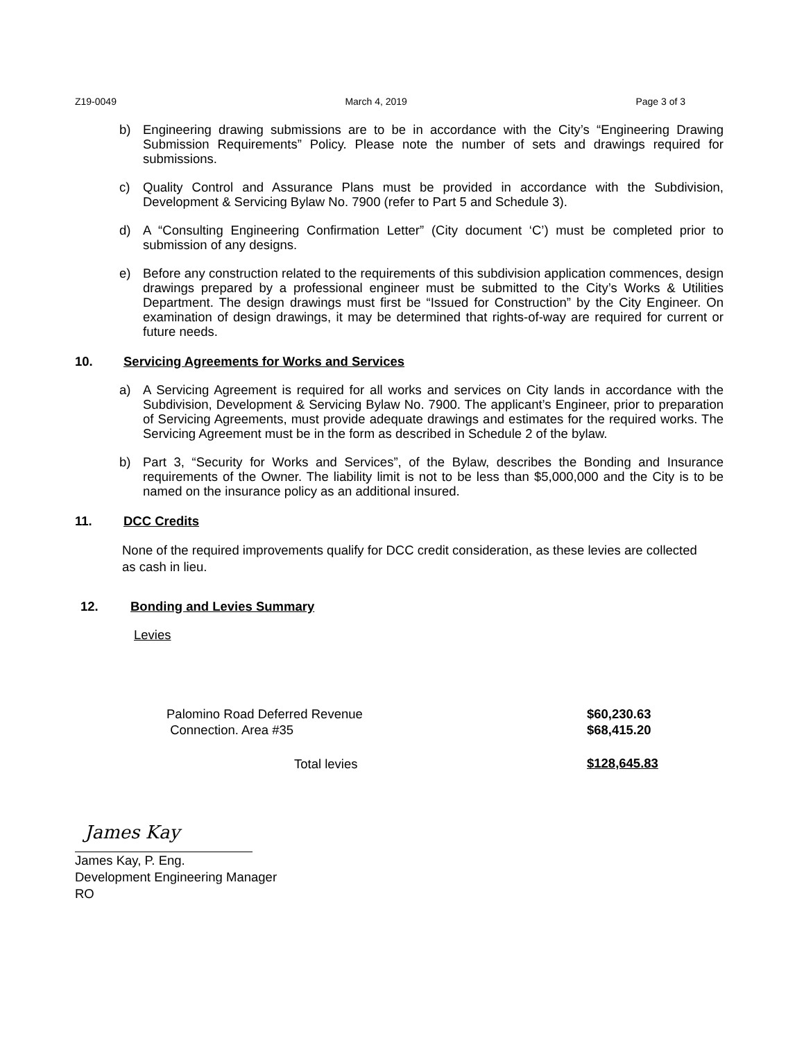Z19-0049 March 4, 2019 Page 3 of 3
b) Engineering drawing submissions are to be in accordance with the City’s “Engineering Drawing Submission Requirements” Policy. Please note the number of sets and drawings required for submissions.
c) Quality Control and Assurance Plans must be provided in accordance with the Subdivision, Development & Servicing Bylaw No. 7900 (refer to Part 5 and Schedule 3).
d) A “Consulting Engineering Confirmation Letter” (City document ‘C’) must be completed prior to submission of any designs.
e) Before any construction related to the requirements of this subdivision application commences, design drawings prepared by a professional engineer must be submitted to the City’s Works & Utilities Department. The design drawings must first be “Issued for Construction” by the City Engineer. On examination of design drawings, it may be determined that rights-of-way are required for current or future needs.
10. Servicing Agreements for Works and Services
a) A Servicing Agreement is required for all works and services on City lands in accordance with the Subdivision, Development & Servicing Bylaw No. 7900. The applicant’s Engineer, prior to preparation of Servicing Agreements, must provide adequate drawings and estimates for the required works. The Servicing Agreement must be in the form as described in Schedule 2 of the bylaw.
b) Part 3, “Security for Works and Services”, of the Bylaw, describes the Bonding and Insurance requirements of the Owner. The liability limit is not to be less than $5,000,000 and the City is to be named on the insurance policy as an additional insured.
11. DCC Credits
None of the required improvements qualify for DCC credit consideration, as these levies are collected as cash in lieu.
12. Bonding and Levies Summary
Levies
| Palomino Road Deferred Revenue | $60,230.63 |
| Connection. Area #35 | $68,415.20 |
| Total levies | $128,645.83 |
James Kay
James Kay, P. Eng.
Development Engineering Manager
RO